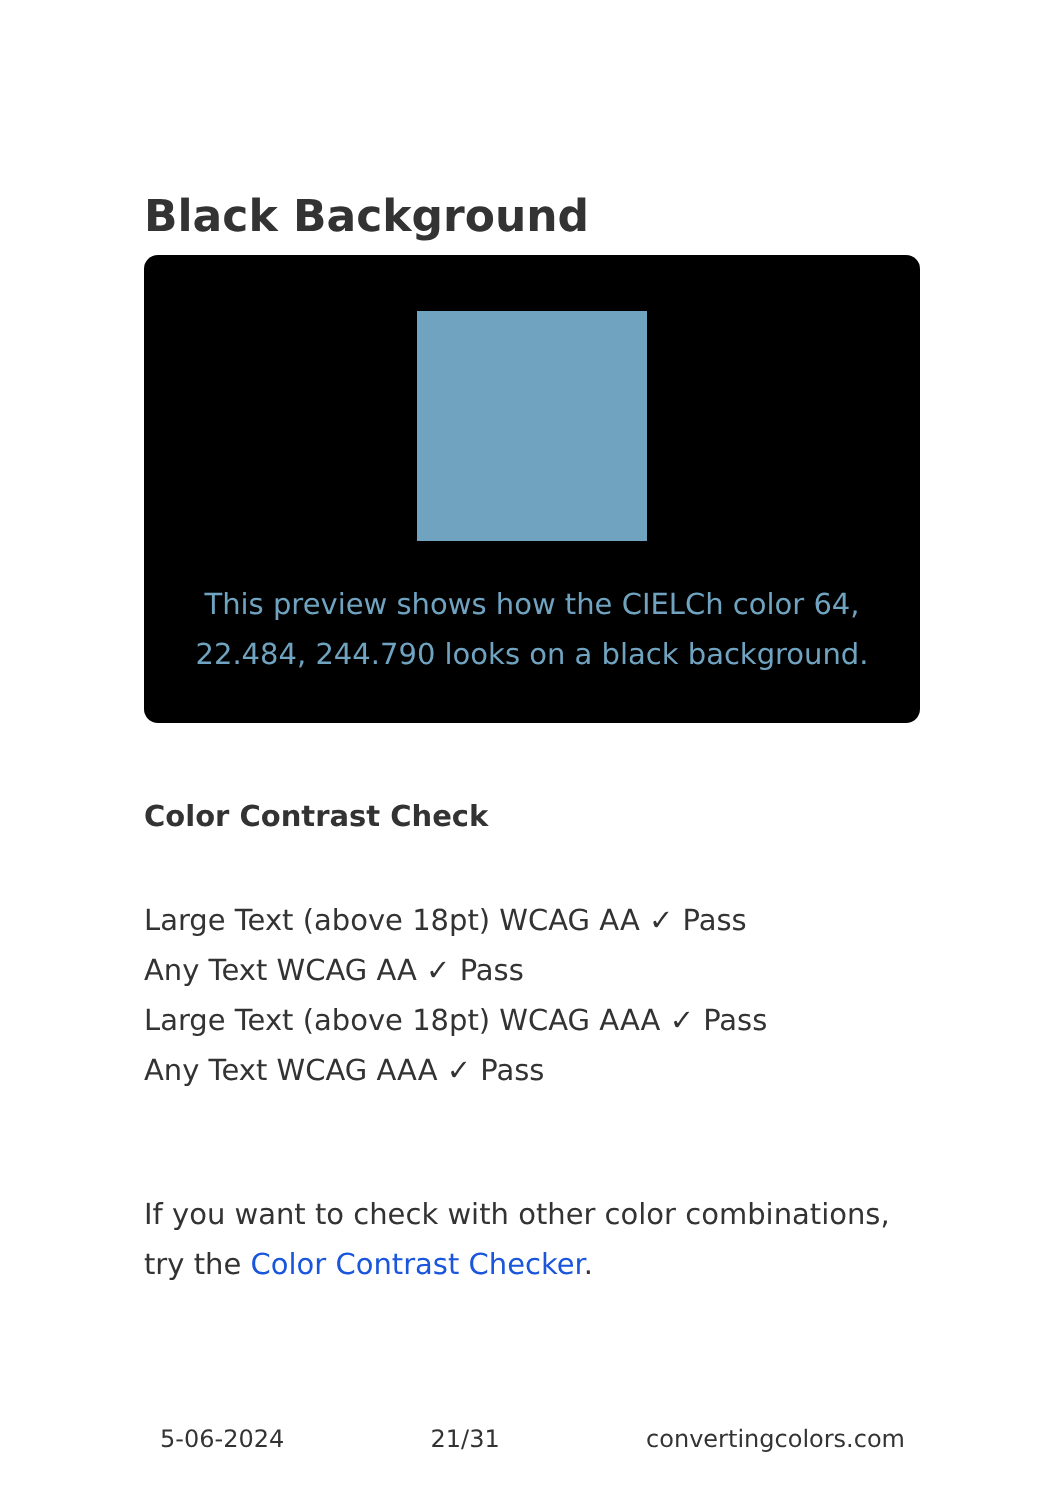Black Background
This preview shows how the CIELCh color 64, 22.484, 244.790 looks on a black background.
Color Contrast Check
Large Text (above 18pt) WCAG AA ✓ Pass
Any Text WCAG AA ✓ Pass
Large Text (above 18pt) WCAG AAA ✓ Pass
Any Text WCAG AAA ✓ Pass
If you want to check with other color combinations, try the Color Contrast Checker.
5-06-2024 21/31 convertingcolors.com